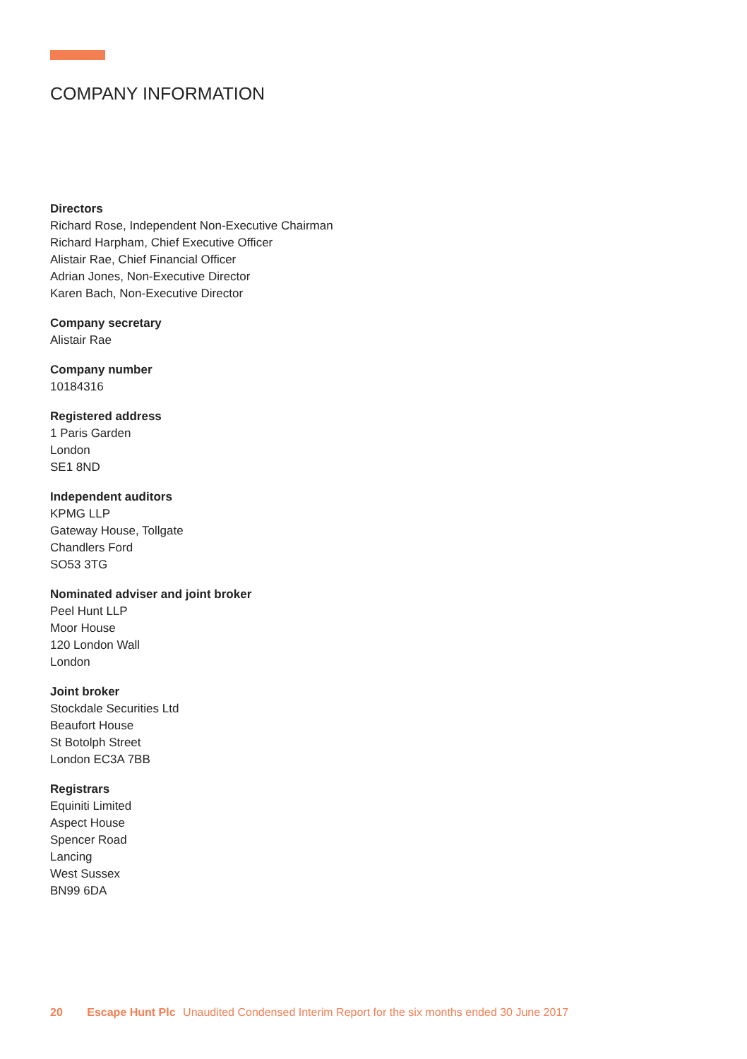COMPANY INFORMATION
Directors
Richard Rose, Independent Non-Executive Chairman
Richard Harpham, Chief Executive Officer
Alistair Rae, Chief Financial Officer
Adrian Jones, Non-Executive Director
Karen Bach, Non-Executive Director
Company secretary
Alistair Rae
Company number
10184316
Registered address
1 Paris Garden
London
SE1 8ND
Independent auditors
KPMG LLP
Gateway House, Tollgate
Chandlers Ford
SO53 3TG
Nominated adviser and joint broker
Peel Hunt LLP
Moor House
120 London Wall
London
Joint broker
Stockdale Securities Ltd
Beaufort House
St Botolph Street
London EC3A 7BB
Registrars
Equiniti Limited
Aspect House
Spencer Road
Lancing
West Sussex
BN99 6DA
20 Escape Hunt Plc Unaudited Condensed Interim Report for the six months ended 30 June 2017